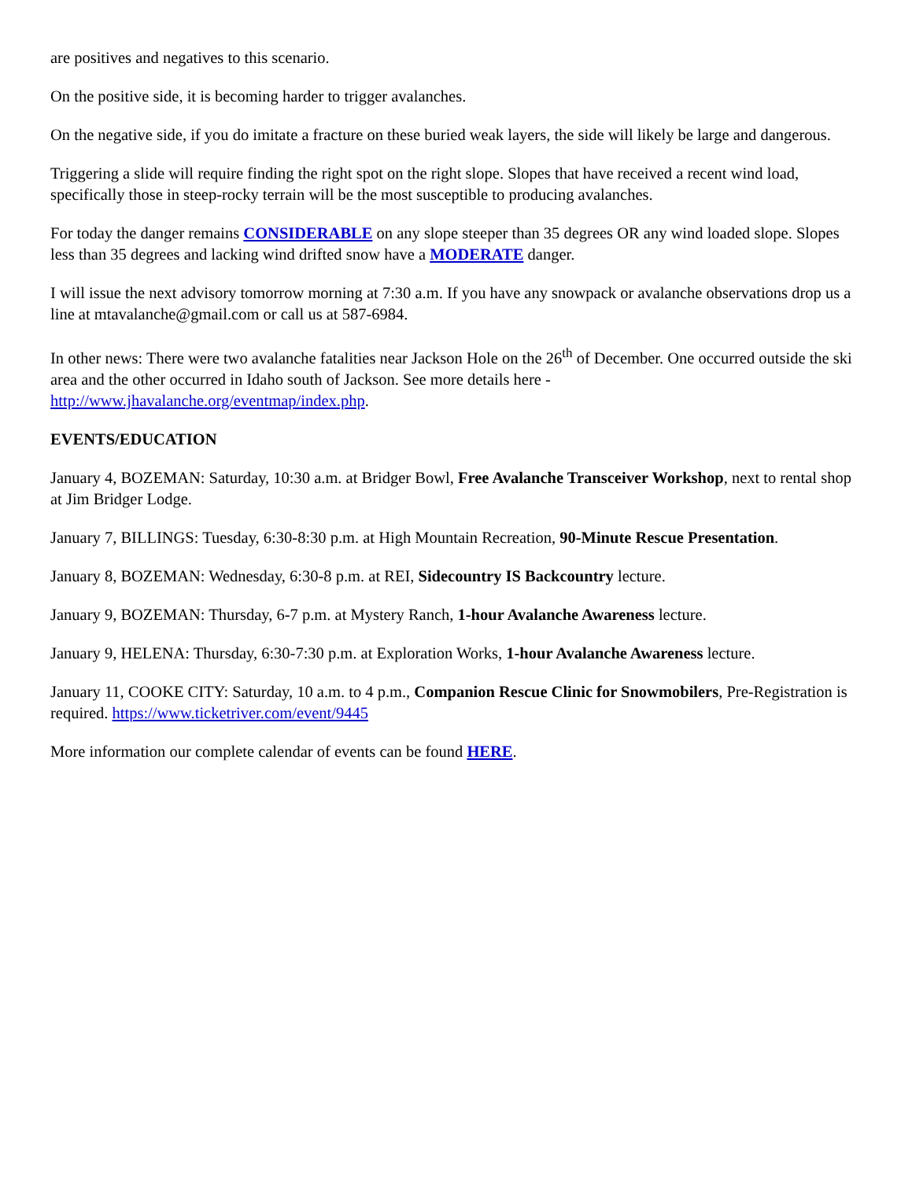are positives and negatives to this scenario.
On the positive side, it is becoming harder to trigger avalanches.
On the negative side, if you do imitate a fracture on these buried weak layers, the side will likely be large and dangerous.
Triggering a slide will require finding the right spot on the right slope. Slopes that have received a recent wind load, specifically those in steep-rocky terrain will be the most susceptible to producing avalanches.
For today the danger remains CONSIDERABLE on any slope steeper than 35 degrees OR any wind loaded slope. Slopes less than 35 degrees and lacking wind drifted snow have a MODERATE danger.
I will issue the next advisory tomorrow morning at 7:30 a.m. If you have any snowpack or avalanche observations drop us a line at mtavalanche@gmail.com or call us at 587-6984.
In other news: There were two avalanche fatalities near Jackson Hole on the 26<sup>th</sup> of December. One occurred outside the ski area and the other occurred in Idaho south of Jackson. See more details here - http://www.jhavalanche.org/eventmap/index.php.
EVENTS/EDUCATION
January 4, BOZEMAN: Saturday, 10:30 a.m. at Bridger Bowl, Free Avalanche Transceiver Workshop, next to rental shop at Jim Bridger Lodge.
January 7, BILLINGS: Tuesday, 6:30-8:30 p.m. at High Mountain Recreation, 90-Minute Rescue Presentation.
January 8, BOZEMAN: Wednesday, 6:30-8 p.m. at REI, Sidecountry IS Backcountry lecture.
January 9, BOZEMAN: Thursday, 6-7 p.m. at Mystery Ranch, 1-hour Avalanche Awareness lecture.
January 9, HELENA: Thursday, 6:30-7:30 p.m. at Exploration Works, 1-hour Avalanche Awareness lecture.
January 11, COOKE CITY: Saturday, 10 a.m. to 4 p.m., Companion Rescue Clinic for Snowmobilers, Pre-Registration is required. https://www.ticketriver.com/event/9445
More information our complete calendar of events can be found HERE.